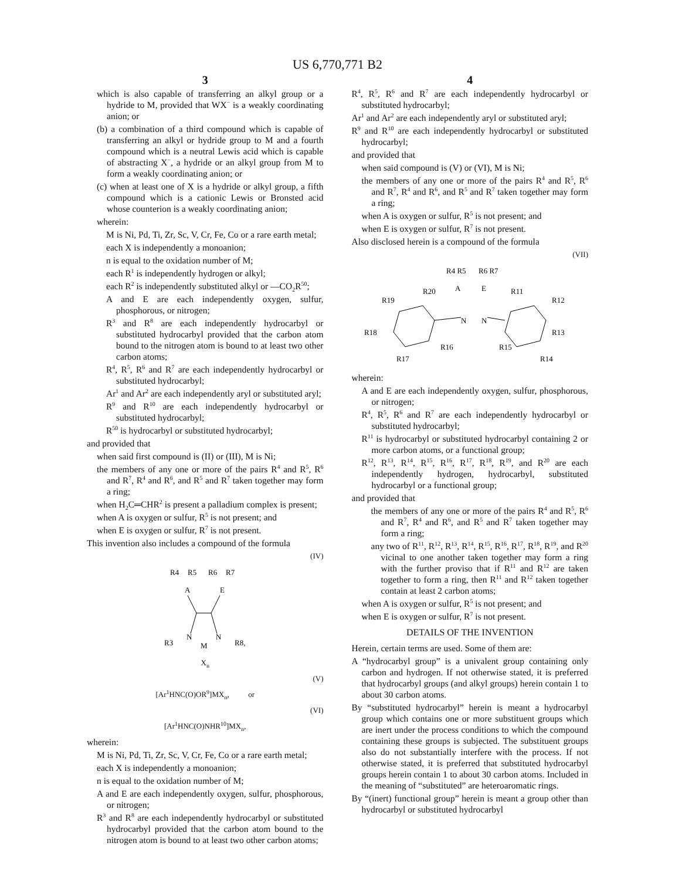US 6,770,771 B2
3
which is also capable of transferring an alkyl group or a hydride to M, provided that WX<sup>−</sup> is a weakly coordinating anion; or
(b) a combination of a third compound which is capable of transferring an alkyl or hydride group to M and a fourth compound which is a neutral Lewis acid which is capable of abstracting X<sup>−</sup>, a hydride or an alkyl group from M to form a weakly coordinating anion; or
(c) when at least one of X is a hydride or alkyl group, a fifth compound which is a cationic Lewis or Bronsted acid whose counterion is a weakly coordinating anion;
wherein:
M is Ni, Pd, Ti, Zr, Sc, V, Cr, Fe, Co or a rare earth metal;
each X is independently a monoanion;
n is equal to the oxidation number of M;
each R<sup>1</sup> is independently hydrogen or alkyl;
each R<sup>2</sup> is independently substituted alkyl or —CO<sub>2</sub>R<sup>50</sup>;
A and E are each independently oxygen, sulfur, phosphorous, or nitrogen;
R<sup>3</sup> and R<sup>8</sup> are each independently hydrocarbyl or substituted hydrocarbyl provided that the carbon atom bound to the nitrogen atom is bound to at least two other carbon atoms;
R<sup>4</sup>, R<sup>5</sup>, R<sup>6</sup> and R<sup>7</sup> are each independently hydrocarbyl or substituted hydrocarbyl;
Ar<sup>1</sup> and Ar<sup>2</sup> are each independently aryl or substituted aryl;
R<sup>9</sup> and R<sup>10</sup> are each independently hydrocarbyl or substituted hydrocarbyl;
R<sup>50</sup> is hydrocarbyl or substituted hydrocarbyl;
and provided that
when said first compound is (II) or (III), M is Ni;
the members of any one or more of the pairs R<sup>4</sup> and R<sup>5</sup>, R<sup>6</sup> and R<sup>7</sup>, R<sup>4</sup> and R<sup>6</sup>, and R<sup>5</sup> and R<sup>7</sup> taken together may form a ring;
when H<sub>2</sub>C═CHR<sup>2</sup> is present a palladium complex is present;
when A is oxygen or sulfur, R<sup>5</sup> is not present; and
when E is oxygen or sulfur, R<sup>7</sup> is not present.
This invention also includes a compound of the formula
(IV)
R4
R5
R6
R7
A
E
N
N
M
R3
R8,
X<sub>n</sub>
(V)
[Ar<sup>1</sup>HNC(O)OR<sup>9</sup>]MX<sub>n</sub>, or
(VI)
[Ar<sup>1</sup>HNC(O)NHR<sup>10</sup>]MX<sub>n</sub>,
wherein:
M is Ni, Pd, Ti, Zr, Sc, V, Cr, Fe, Co or a rare earth metal;
each X is independently a monoanion;
n is equal to the oxidation number of M;
A and E are each independently oxygen, sulfur, phosphorous, or nitrogen;
R<sup>3</sup> and R<sup>8</sup> are each independently hydrocarbyl or substituted hydrocarbyl provided that the carbon atom bound to the nitrogen atom is bound to at least two other carbon atoms;
4
R<sup>4</sup>, R<sup>5</sup>, R<sup>6</sup> and R<sup>7</sup> are each independently hydrocarbyl or substituted hydrocarbyl;
Ar<sup>1</sup> and Ar<sup>2</sup> are each independently aryl or substituted aryl;
R<sup>9</sup> and R<sup>10</sup> are each independently hydrocarbyl or substituted hydrocarbyl;
and provided that
when said compound is (V) or (VI), M is Ni;
the members of any one or more of the pairs R<sup>4</sup> and R<sup>5</sup>, R<sup>6</sup> and R<sup>7</sup>, R<sup>4</sup> and R<sup>6</sup>, and R<sup>5</sup> and R<sup>7</sup> taken together may form a ring;
when A is oxygen or sulfur, R<sup>5</sup> is not present; and
when E is oxygen or sulfur, R<sup>7</sup> is not present.
Also disclosed herein is a compound of the formula
(VII)
R4 R5
R6 R7
A
E
N
N
R20
R19
R18
R17
R16
R11
R12
R13
R14
R15
wherein:
A and E are each independently oxygen, sulfur, phosphorous, or nitrogen;
R<sup>4</sup>, R<sup>5</sup>, R<sup>6</sup> and R<sup>7</sup> are each independently hydrocarbyl or substituted hydrocarbyl;
R<sup>11</sup> is hydrocarbyl or substituted hydrocarbyl containing 2 or more carbon atoms, or a functional group;
R<sup>12</sup>, R<sup>13</sup>, R<sup>14</sup>, R<sup>15</sup>, R<sup>16</sup>, R<sup>17</sup>, R<sup>18</sup>, R<sup>19</sup>, and R<sup>20</sup> are each independently hydrogen, hydrocarbyl, substituted hydrocarbyl or a functional group;
and provided that
the members of any one or more of the pairs R<sup>4</sup> and R<sup>5</sup>, R<sup>6</sup> and R<sup>7</sup>, R<sup>4</sup> and R<sup>6</sup>, and R<sup>5</sup> and R<sup>7</sup> taken together may form a ring;
any two of R<sup>11</sup>, R<sup>12</sup>, R<sup>13</sup>, R<sup>14</sup>, R<sup>15</sup>, R<sup>16</sup>, R<sup>17</sup>, R<sup>18</sup>, R<sup>19</sup>, and R<sup>20</sup> vicinal to one another taken together may form a ring with the further proviso that if R<sup>11</sup> and R<sup>12</sup> are taken together to form a ring, then R<sup>11</sup> and R<sup>12</sup> taken together contain at least 2 carbon atoms;
when A is oxygen or sulfur, R<sup>5</sup> is not present; and
when E is oxygen or sulfur, R<sup>7</sup> is not present.
DETAILS OF THE INVENTION
Herein, certain terms are used. Some of them are:
A “hydrocarbyl group” is a univalent group containing only carbon and hydrogen. If not otherwise stated, it is preferred that hydrocarbyl groups (and alkyl groups) herein contain 1 to about 30 carbon atoms.
By “substituted hydrocarbyl” herein is meant a hydrocarbyl group which contains one or more substituent groups which are inert under the process conditions to which the compound containing these groups is subjected. The substituent groups also do not substantially interfere with the process. If not otherwise stated, it is preferred that substituted hydrocarbyl groups herein contain 1 to about 30 carbon atoms. Included in the meaning of “substituted” are heteroaromatic rings.
By “(inert) functional group” herein is meant a group other than hydrocarbyl or substituted hydrocarbyl